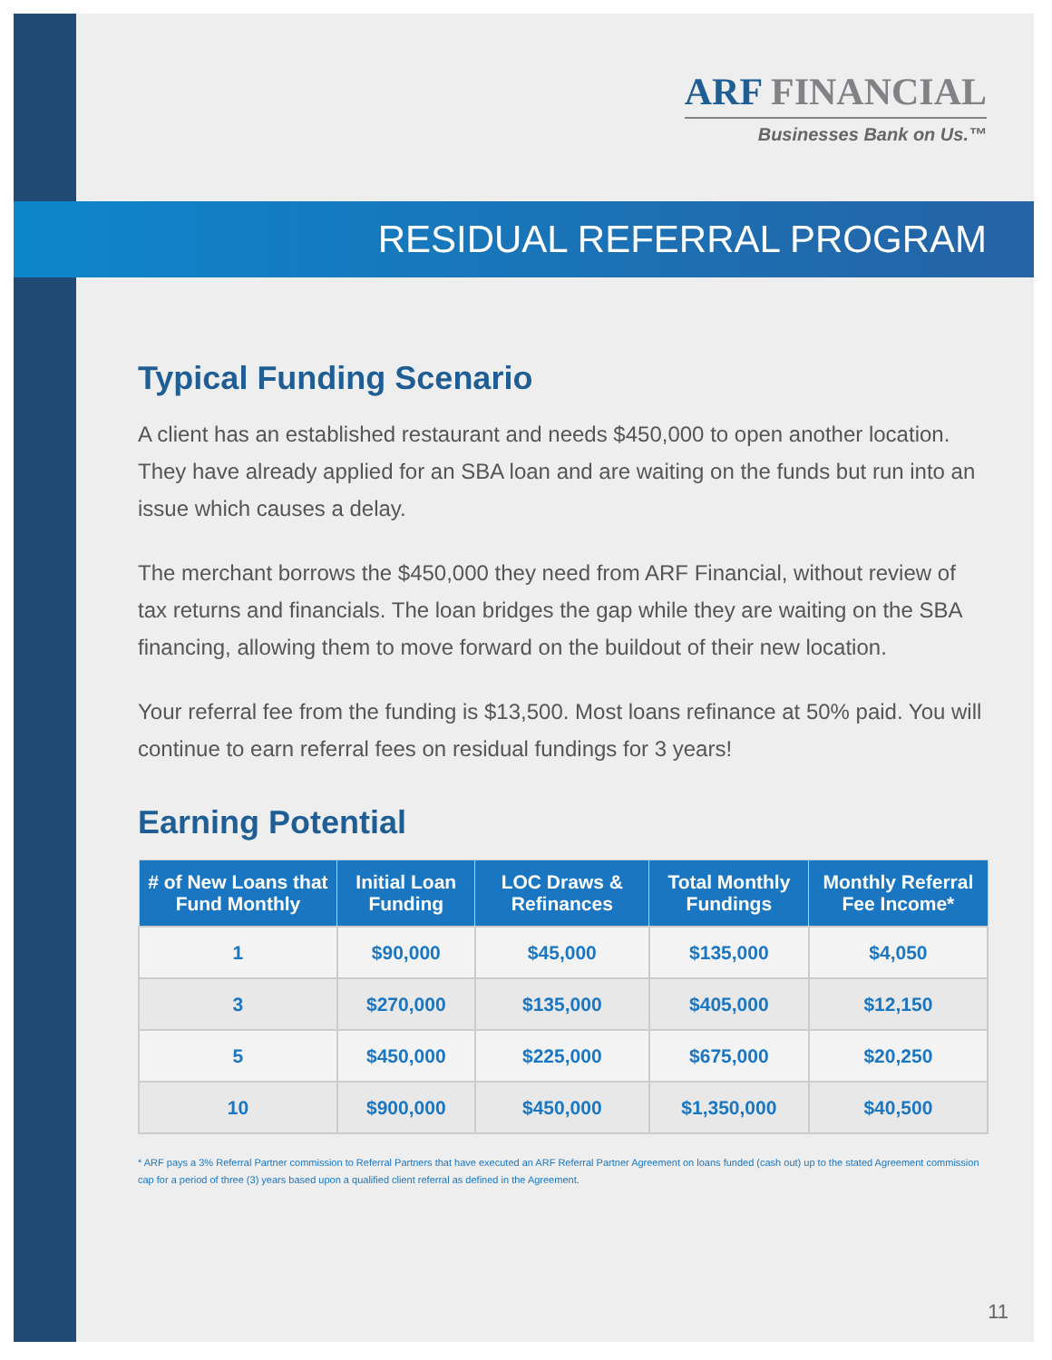ARF FINANCIAL
Businesses Bank on Us.™
RESIDUAL REFERRAL PROGRAM
Typical Funding Scenario
A client has an established restaurant and needs $450,000 to open another location. They have already applied for an SBA loan and are waiting on the funds but run into an issue which causes a delay.
The merchant borrows the $450,000 they need from ARF Financial, without review of tax returns and financials. The loan bridges the gap while they are waiting on the SBA financing, allowing them to move forward on the buildout of their new location.
Your referral fee from the funding is $13,500. Most loans refinance at 50% paid. You will continue to earn referral fees on residual fundings for 3 years!
Earning Potential
| # of New Loans that Fund Monthly | Initial Loan Funding | LOC Draws & Refinances | Total Monthly Fundings | Monthly Referral Fee Income* |
| --- | --- | --- | --- | --- |
| 1 | $90,000 | $45,000 | $135,000 | $4,050 |
| 3 | $270,000 | $135,000 | $405,000 | $12,150 |
| 5 | $450,000 | $225,000 | $675,000 | $20,250 |
| 10 | $900,000 | $450,000 | $1,350,000 | $40,500 |
* ARF pays a 3% Referral Partner commission to Referral Partners that have executed an ARF Referral Partner Agreement on loans funded (cash out) up to the stated Agreement commission cap for a period of three (3) years based upon a qualified client referral as defined in the Agreement.
11